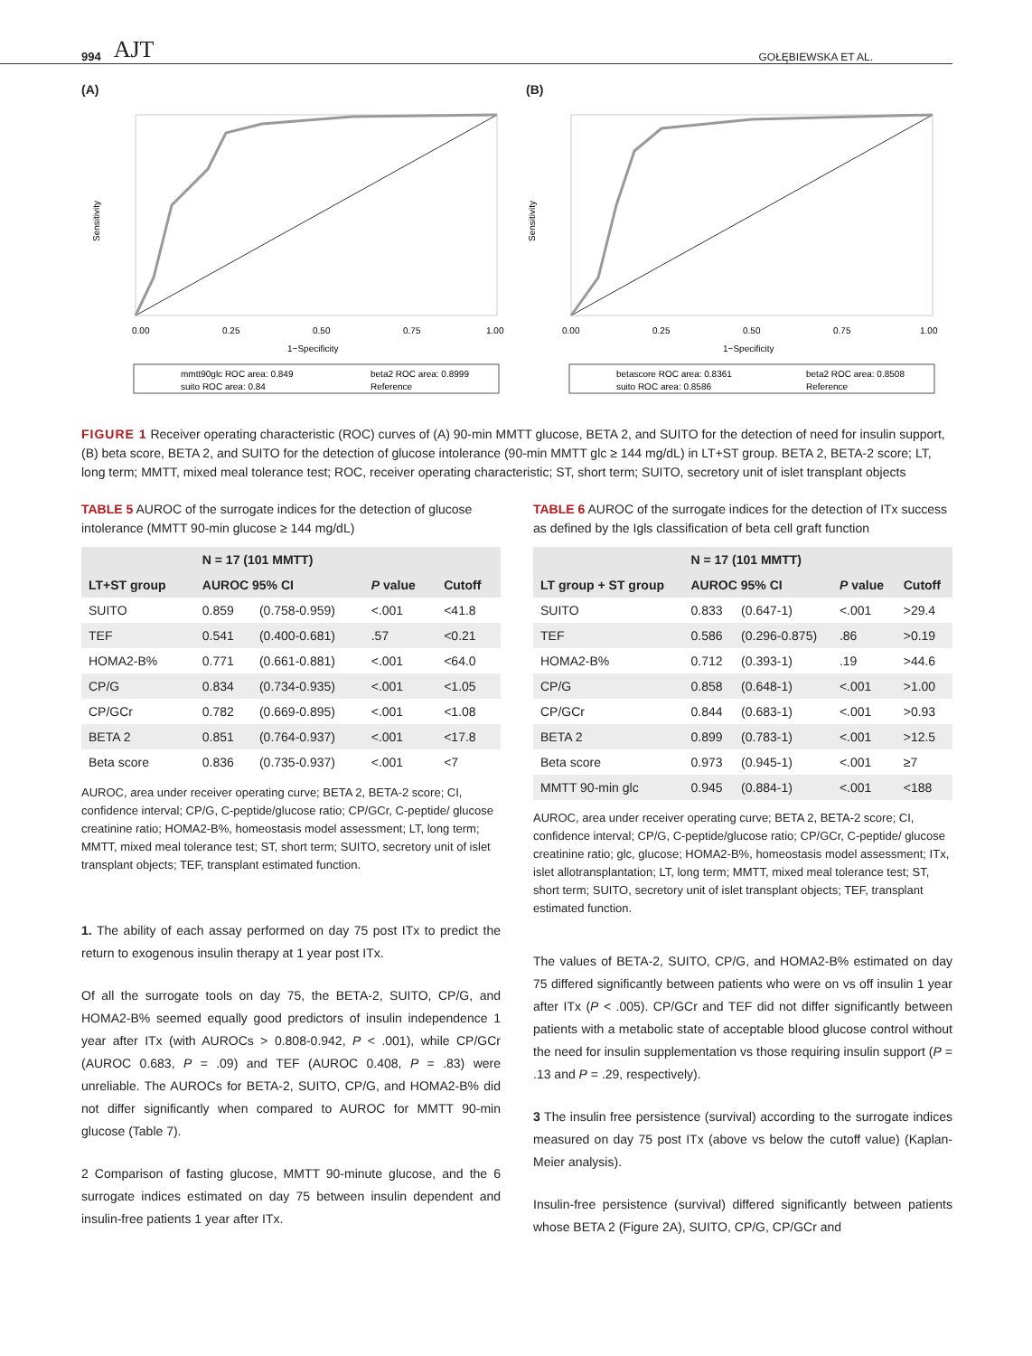994 AJT GOŁĘBIEWSKA ET AL.
(A)
0.00
0.25
0.50
0.75
1.00
1−Specificity
Sensitivity
mmtt90glc ROC area: 0.849
beta2 ROC area: 0.8999
suito ROC area: 0.84
Reference
(B)
0.00
0.25
0.50
0.75
1.00
1−Specificity
Sensitivity
betascore ROC area: 0.8361
beta2 ROC area: 0.8508
suito ROC area: 0.8586
Reference
FIGURE 1 Receiver operating characteristic (ROC) curves of (A) 90-min MMTT glucose, BETA 2, and SUITO for the detection of need for insulin support, (B) beta score, BETA 2, and SUITO for the detection of glucose intolerance (90-min MMTT glc ≥ 144 mg/dL) in LT+ST group. BETA 2, BETA-2 score; LT, long term; MMTT, mixed meal tolerance test; ROC, receiver operating characteristic; ST, short term; SUITO, secretory unit of islet transplant objects
TABLE 5 AUROC of the surrogate indices for the detection of glucose intolerance (MMTT 90-min glucose ≥ 144 mg/dL)
| | N = 17 (101 MMTT) | | | |
| --- | --- | --- | --- | --- |
| LT+ST group | AUROC 95% CI | | P value | Cutoff |
| SUITO | 0.859 | (0.758-0.959) | <.001 | <41.8 |
| TEF | 0.541 | (0.400-0.681) | .57 | <0.21 |
| HOMA2-B% | 0.771 | (0.661-0.881) | <.001 | <64.0 |
| CP/G | 0.834 | (0.734-0.935) | <.001 | <1.05 |
| CP/GCr | 0.782 | (0.669-0.895) | <.001 | <1.08 |
| BETA 2 | 0.851 | (0.764-0.937) | <.001 | <17.8 |
| Beta score | 0.836 | (0.735-0.937) | <.001 | <7 |
AUROC, area under receiver operating curve; BETA 2, BETA-2 score; CI, confidence interval; CP/G, C-peptide/glucose ratio; CP/GCr, C-peptide/ glucose creatinine ratio; HOMA2-B%, homeostasis model assessment; LT, long term; MMTT, mixed meal tolerance test; ST, short term; SUITO, secretory unit of islet transplant objects; TEF, transplant estimated function.
1. The ability of each assay performed on day 75 post ITx to predict the return to exogenous insulin therapy at 1 year post ITx.
Of all the surrogate tools on day 75, the BETA-2, SUITO, CP/G, and HOMA2-B% seemed equally good predictors of insulin independence 1 year after ITx (with AUROCs > 0.808-0.942, P < .001), while CP/GCr (AUROC 0.683, P = .09) and TEF (AUROC 0.408, P = .83) were unreliable. The AUROCs for BETA-2, SUITO, CP/G, and HOMA2-B% did not differ significantly when compared to AUROC for MMTT 90-min glucose (Table 7).
2 Comparison of fasting glucose, MMTT 90-minute glucose, and the 6 surrogate indices estimated on day 75 between insulin dependent and insulin-free patients 1 year after ITx.
TABLE 6 AUROC of the surrogate indices for the detection of ITx success as defined by the Igls classification of beta cell graft function
| | N = 17 (101 MMTT) | | | |
| --- | --- | --- | --- | --- |
| LT group + ST group | AUROC 95% CI | | P value | Cutoff |
| SUITO | 0.833 | (0.647-1) | <.001 | >29.4 |
| TEF | 0.586 | (0.296-0.875) | .86 | >0.19 |
| HOMA2-B% | 0.712 | (0.393-1) | .19 | >44.6 |
| CP/G | 0.858 | (0.648-1) | <.001 | >1.00 |
| CP/GCr | 0.844 | (0.683-1) | <.001 | >0.93 |
| BETA 2 | 0.899 | (0.783-1) | <.001 | >12.5 |
| Beta score | 0.973 | (0.945-1) | <.001 | ≥7 |
| MMTT 90-min glc | 0.945 | (0.884-1) | <.001 | <188 |
AUROC, area under receiver operating curve; BETA 2, BETA-2 score; CI, confidence interval; CP/G, C-peptide/glucose ratio; CP/GCr, C-peptide/ glucose creatinine ratio; glc, glucose; HOMA2-B%, homeostasis model assessment; ITx, islet allotransplantation; LT, long term; MMTT, mixed meal tolerance test; ST, short term; SUITO, secretory unit of islet transplant objects; TEF, transplant estimated function.
The values of BETA-2, SUITO, CP/G, and HOMA2-B% estimated on day 75 differed significantly between patients who were on vs off insulin 1 year after ITx (P < .005). CP/GCr and TEF did not differ significantly between patients with a metabolic state of acceptable blood glucose control without the need for insulin supplementation vs those requiring insulin support (P = .13 and P = .29, respectively).
3 The insulin free persistence (survival) according to the surrogate indices measured on day 75 post ITx (above vs below the cutoff value) (Kaplan-Meier analysis).
Insulin-free persistence (survival) differed significantly between patients whose BETA 2 (Figure 2A), SUITO, CP/G, CP/GCr and